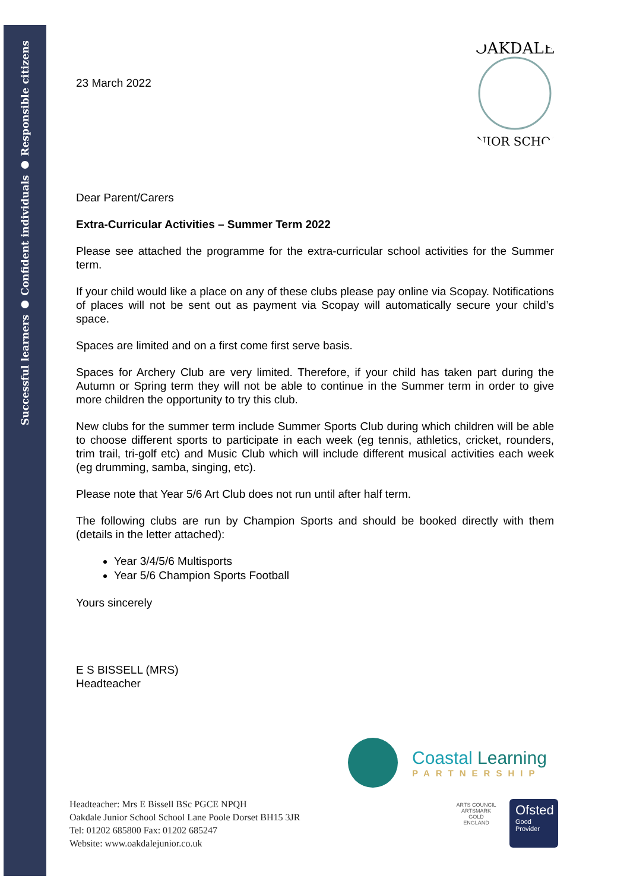Successful learners ● Confident individuals ● Responsible citizens
OAKDALE
JUNIOR SCHOOL
23 March 2022
Dear Parent/Carers
Extra-Curricular Activities – Summer Term 2022
Please see attached the programme for the extra-curricular school activities for the Summer term.
If your child would like a place on any of these clubs please pay online via Scopay. Notifications of places will not be sent out as payment via Scopay will automatically secure your child’s space.
Spaces are limited and on a first come first serve basis.
Spaces for Archery Club are very limited. Therefore, if your child has taken part during the Autumn or Spring term they will not be able to continue in the Summer term in order to give more children the opportunity to try this club.
New clubs for the summer term include Summer Sports Club during which children will be able to choose different sports to participate in each week (eg tennis, athletics, cricket, rounders, trim trail, tri-golf etc) and Music Club which will include different musical activities each week (eg drumming, samba, singing, etc).
Please note that Year 5/6 Art Club does not run until after half term.
The following clubs are run by Champion Sports and should be booked directly with them (details in the letter attached):
Year 3/4/5/6 Multisports
Year 5/6 Champion Sports Football
Yours sincerely
E S BISSELL (MRS)
Headteacher
Coastal Learning
PARTNERSHIP
ARTS COUNCIL
ARTSMARK
GOLD
ENGLAND
Ofsted
Good
Provider
Headteacher: Mrs E Bissell BSc PGCE NPQH
Oakdale Junior School School Lane Poole Dorset BH15 3JR
Tel: 01202 685800 Fax: 01202 685247
Website: www.oakdalejunior.co.uk